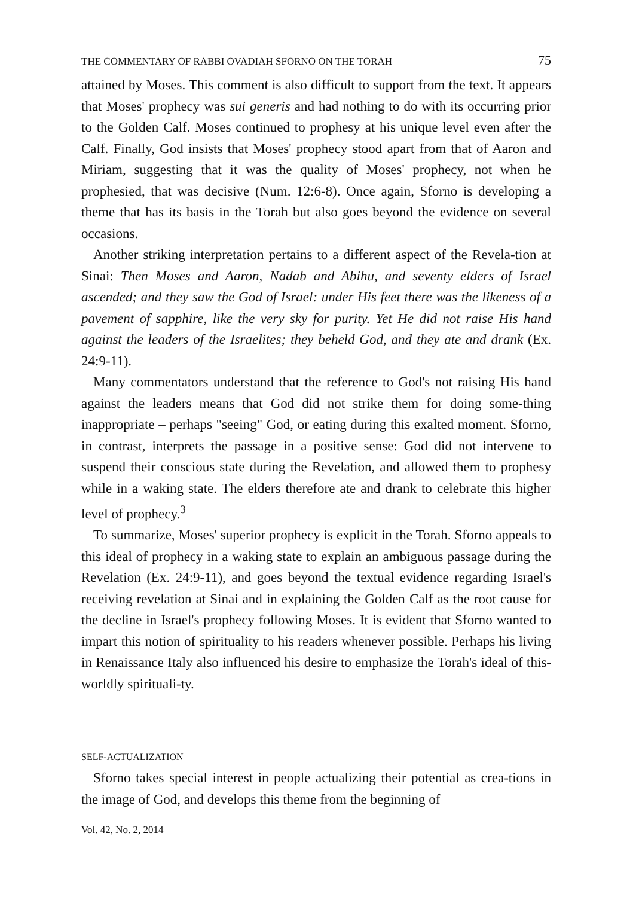THE COMMENTARY OF RABBI OVADIAH SFORNO ON THE TORAH 75
attained by Moses. This comment is also difficult to support from the text. It appears that Moses' prophecy was sui generis and had nothing to do with its occurring prior to the Golden Calf. Moses continued to prophesy at his unique level even after the Calf. Finally, God insists that Moses' prophecy stood apart from that of Aaron and Miriam, suggesting that it was the quality of Moses' prophecy, not when he prophesied, that was decisive (Num. 12:6-8). Once again, Sforno is developing a theme that has its basis in the Torah but also goes beyond the evidence on several occasions.
Another striking interpretation pertains to a different aspect of the Revela-tion at Sinai: Then Moses and Aaron, Nadab and Abihu, and seventy elders of Israel ascended; and they saw the God of Israel: under His feet there was the likeness of a pavement of sapphire, like the very sky for purity. Yet He did not raise His hand against the leaders of the Israelites; they beheld God, and they ate and drank (Ex. 24:9-11).
Many commentators understand that the reference to God's not raising His hand against the leaders means that God did not strike them for doing some-thing inappropriate – perhaps "seeing" God, or eating during this exalted moment. Sforno, in contrast, interprets the passage in a positive sense: God did not intervene to suspend their conscious state during the Revelation, and allowed them to prophesy while in a waking state. The elders therefore ate and drank to celebrate this higher level of prophecy.<sup>3</sup>
To summarize, Moses' superior prophecy is explicit in the Torah. Sforno appeals to this ideal of prophecy in a waking state to explain an ambiguous passage during the Revelation (Ex. 24:9-11), and goes beyond the textual evidence regarding Israel's receiving revelation at Sinai and in explaining the Golden Calf as the root cause for the decline in Israel's prophecy following Moses. It is evident that Sforno wanted to impart this notion of spirituality to his readers whenever possible. Perhaps his living in Renaissance Italy also influenced his desire to emphasize the Torah's ideal of this-worldly spirituali-ty.
SELF-ACTUALIZATION
Sforno takes special interest in people actualizing their potential as crea-tions in the image of God, and develops this theme from the beginning of
Vol. 42, No. 2, 2014